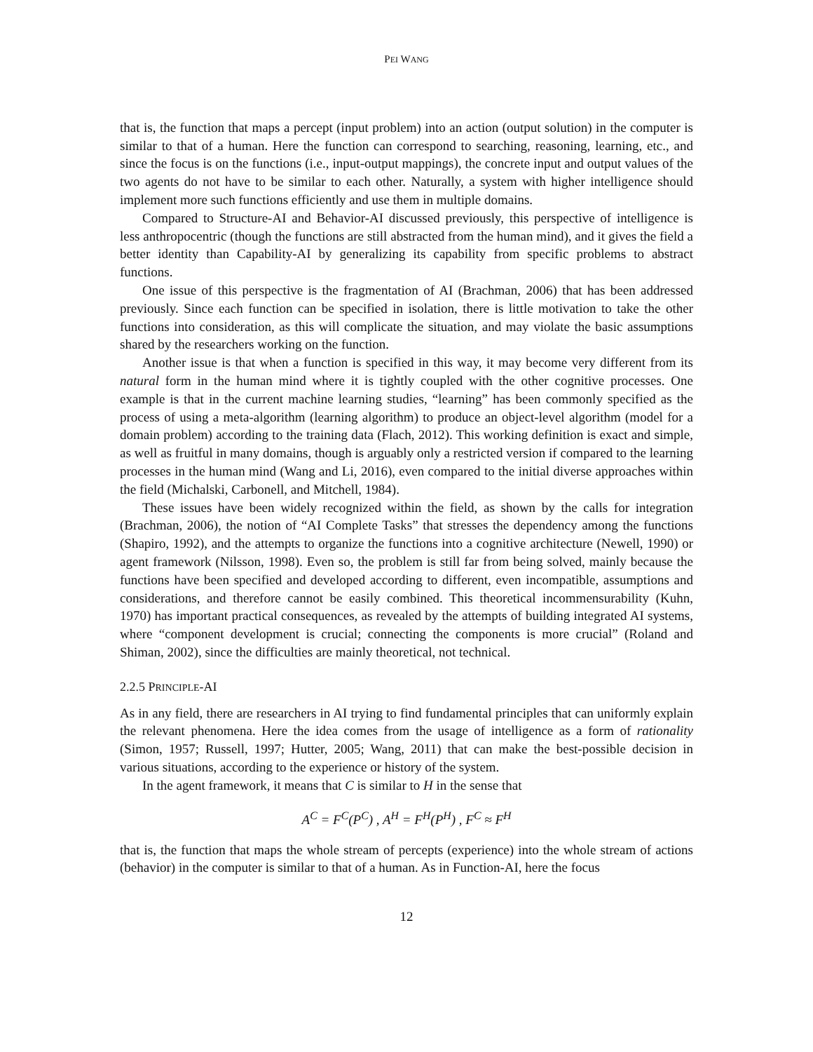PEI WANG
that is, the function that maps a percept (input problem) into an action (output solution) in the computer is similar to that of a human. Here the function can correspond to searching, reasoning, learning, etc., and since the focus is on the functions (i.e., input-output mappings), the concrete input and output values of the two agents do not have to be similar to each other. Naturally, a system with higher intelligence should implement more such functions efficiently and use them in multiple domains.
Compared to Structure-AI and Behavior-AI discussed previously, this perspective of intelligence is less anthropocentric (though the functions are still abstracted from the human mind), and it gives the field a better identity than Capability-AI by generalizing its capability from specific problems to abstract functions.
One issue of this perspective is the fragmentation of AI (Brachman, 2006) that has been addressed previously. Since each function can be specified in isolation, there is little motivation to take the other functions into consideration, as this will complicate the situation, and may violate the basic assumptions shared by the researchers working on the function.
Another issue is that when a function is specified in this way, it may become very different from its natural form in the human mind where it is tightly coupled with the other cognitive processes. One example is that in the current machine learning studies, “learning” has been commonly specified as the process of using a meta-algorithm (learning algorithm) to produce an object-level algorithm (model for a domain problem) according to the training data (Flach, 2012). This working definition is exact and simple, as well as fruitful in many domains, though is arguably only a restricted version if compared to the learning processes in the human mind (Wang and Li, 2016), even compared to the initial diverse approaches within the field (Michalski, Carbonell, and Mitchell, 1984).
These issues have been widely recognized within the field, as shown by the calls for integration (Brachman, 2006), the notion of “AI Complete Tasks” that stresses the dependency among the functions (Shapiro, 1992), and the attempts to organize the functions into a cognitive architecture (Newell, 1990) or agent framework (Nilsson, 1998). Even so, the problem is still far from being solved, mainly because the functions have been specified and developed according to different, even incompatible, assumptions and considerations, and therefore cannot be easily combined. This theoretical incommensurability (Kuhn, 1970) has important practical consequences, as revealed by the attempts of building integrated AI systems, where “component development is crucial; connecting the components is more crucial” (Roland and Shiman, 2002), since the difficulties are mainly theoretical, not technical.
2.2.5 PRINCIPLE-AI
As in any field, there are researchers in AI trying to find fundamental principles that can uniformly explain the relevant phenomena. Here the idea comes from the usage of intelligence as a form of rationality (Simon, 1957; Russell, 1997; Hutter, 2005; Wang, 2011) that can make the best-possible decision in various situations, according to the experience or history of the system.
In the agent framework, it means that C is similar to H in the sense that
A<sup>C</sup> = F<sup>C</sup>(P<sup>C</sup>) , A<sup>H</sup> = F<sup>H</sup>(P<sup>H</sup>) , F<sup>C</sup> ≈ F<sup>H</sup>
that is, the function that maps the whole stream of percepts (experience) into the whole stream of actions (behavior) in the computer is similar to that of a human. As in Function-AI, here the focus
12